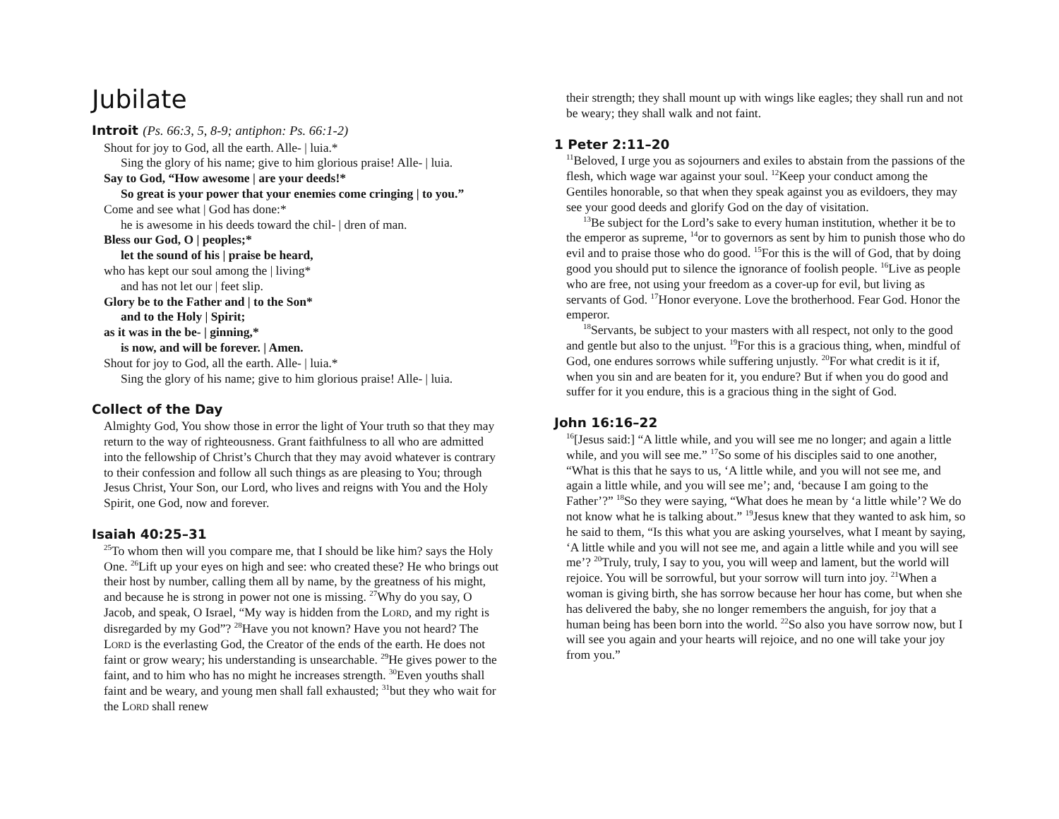Jubilate
Introit (Ps. 66:3, 5, 8-9; antiphon: Ps. 66:1-2)
Shout for joy to God, all the earth. Alle- | luia.*
Sing the glory of his name; give to him glorious praise! Alle- | luia.
Say to God, “How awesome | are your deeds!*
So great is your power that your enemies come cringing | to you.”
Come and see what | God has done:*
he is awesome in his deeds toward the chil- | dren of man.
Bless our God, O | peoples;*
let the sound of his | praise be heard,
who has kept our soul among the | living*
and has not let our | feet slip.
Glory be to the Father and | to the Son*
and to the Holy | Spirit;
as it was in the be- | ginning,*
is now, and will be forever. | Amen.
Shout for joy to God, all the earth. Alle- | luia.*
Sing the glory of his name; give to him glorious praise! Alle- | luia.
Collect of the Day
Almighty God, You show those in error the light of Your truth so that they may return to the way of righteousness. Grant faithfulness to all who are admitted into the fellowship of Christ’s Church that they may avoid whatever is contrary to their confession and follow all such things as are pleasing to You; through Jesus Christ, Your Son, our Lord, who lives and reigns with You and the Holy Spirit, one God, now and forever.
Isaiah 40:25–31
<sup>25</sup> To whom then will you compare me, that I should be like him? says the Holy One. <sup>26</sup>Lift up your eyes on high and see: who created these? He who brings out their host by number, calling them all by name, by the greatness of his might, and because he is strong in power not one is missing. <sup>27</sup>Why do you say, O Jacob, and speak, O Israel, “My way is hidden from the LORD, and my right is disregarded by my God”? <sup>28</sup>Have you not known? Have you not heard? The LORD is the everlasting God, the Creator of the ends of the earth. He does not faint or grow weary; his understanding is unsearchable. <sup>29</sup>He gives power to the faint, and to him who has no might he increases strength. <sup>30</sup>Even youths shall faint and be weary, and young men shall fall exhausted; <sup>31</sup>but they who wait for the LORD shall renew
their strength; they shall mount up with wings like eagles; they shall run and not be weary; they shall walk and not faint.
1 Peter 2:11–20
<sup>11</sup> Beloved, I urge you as sojourners and exiles to abstain from the passions of the flesh, which wage war against your soul. <sup>12</sup>Keep your conduct among the Gentiles honorable, so that when they speak against you as evildoers, they may see your good deeds and glorify God on the day of visitation.
<sup>13</sup>Be subject for the Lord’s sake to every human institution, whether it be to the emperor as supreme, <sup>14</sup>or to governors as sent by him to punish those who do evil and to praise those who do good. <sup>15</sup>For this is the will of God, that by doing good you should put to silence the ignorance of foolish people. <sup>16</sup>Live as people who are free, not using your freedom as a cover-up for evil, but living as servants of God. <sup>17</sup>Honor everyone. Love the brotherhood. Fear God. Honor the emperor.
<sup>18</sup> Servants, be subject to your masters with all respect, not only to the good and gentle but also to the unjust. <sup>19</sup>For this is a gracious thing, when, mindful of God, one endures sorrows while suffering unjustly. <sup>20</sup>For what credit is it if, when you sin and are beaten for it, you endure? But if when you do good and suffer for it you endure, this is a gracious thing in the sight of God.
John 16:16–22
<sup>16</sup> [Jesus said:] “A little while, and you will see me no longer; and again a little while, and you will see me.” <sup>17</sup>So some of his disciples said to one another, “What is this that he says to us, ‘A little while, and you will not see me, and again a little while, and you will see me’; and, ‘because I am going to the Father’?” <sup>18</sup>So they were saying, “What does he mean by ‘a little while’? We do not know what he is talking about.” <sup>19</sup>Jesus knew that they wanted to ask him, so he said to them, “Is this what you are asking yourselves, what I meant by saying, ‘A little while and you will not see me, and again a little while and you will see me’? <sup>20</sup>Truly, truly, I say to you, you will weep and lament, but the world will rejoice. You will be sorrowful, but your sorrow will turn into joy. <sup>21</sup>When a woman is giving birth, she has sorrow because her hour has come, but when she has delivered the baby, she no longer remembers the anguish, for joy that a human being has been born into the world. <sup>22</sup>So also you have sorrow now, but I will see you again and your hearts will rejoice, and no one will take your joy from you.”